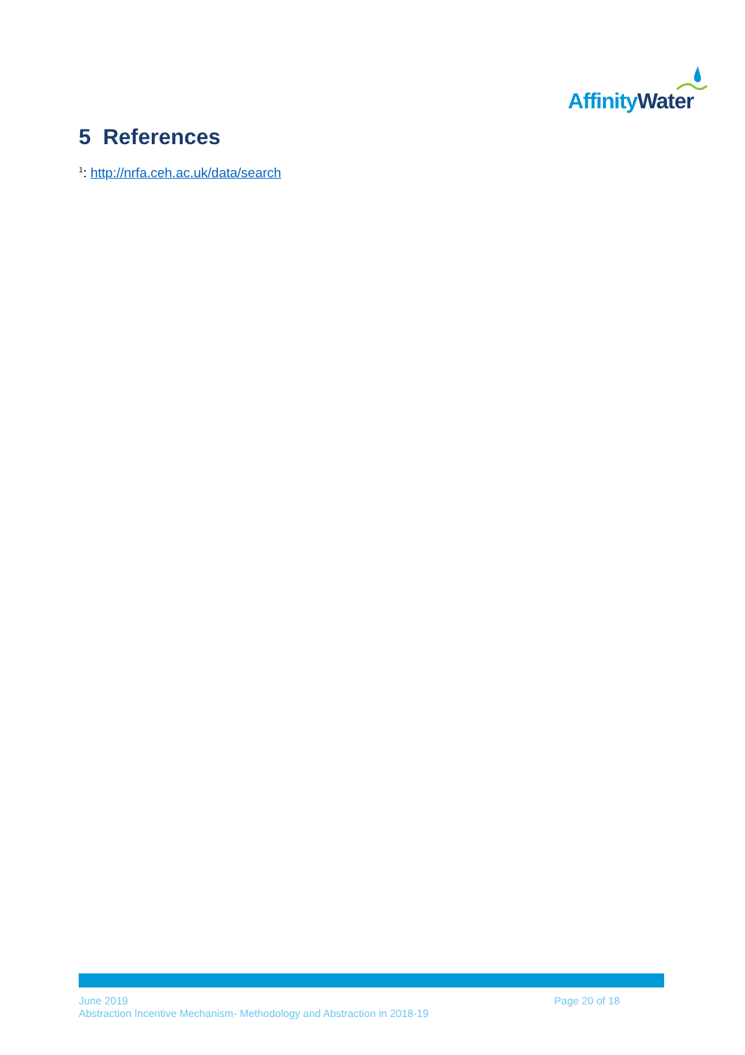Affinity Water
5 References
<sup>1</sup>: http://nrfa.ceh.ac.uk/data/search
June 2019
Page 20 of 18
Abstraction Incentive Mechanism- Methodology and Abstraction in 2018-19